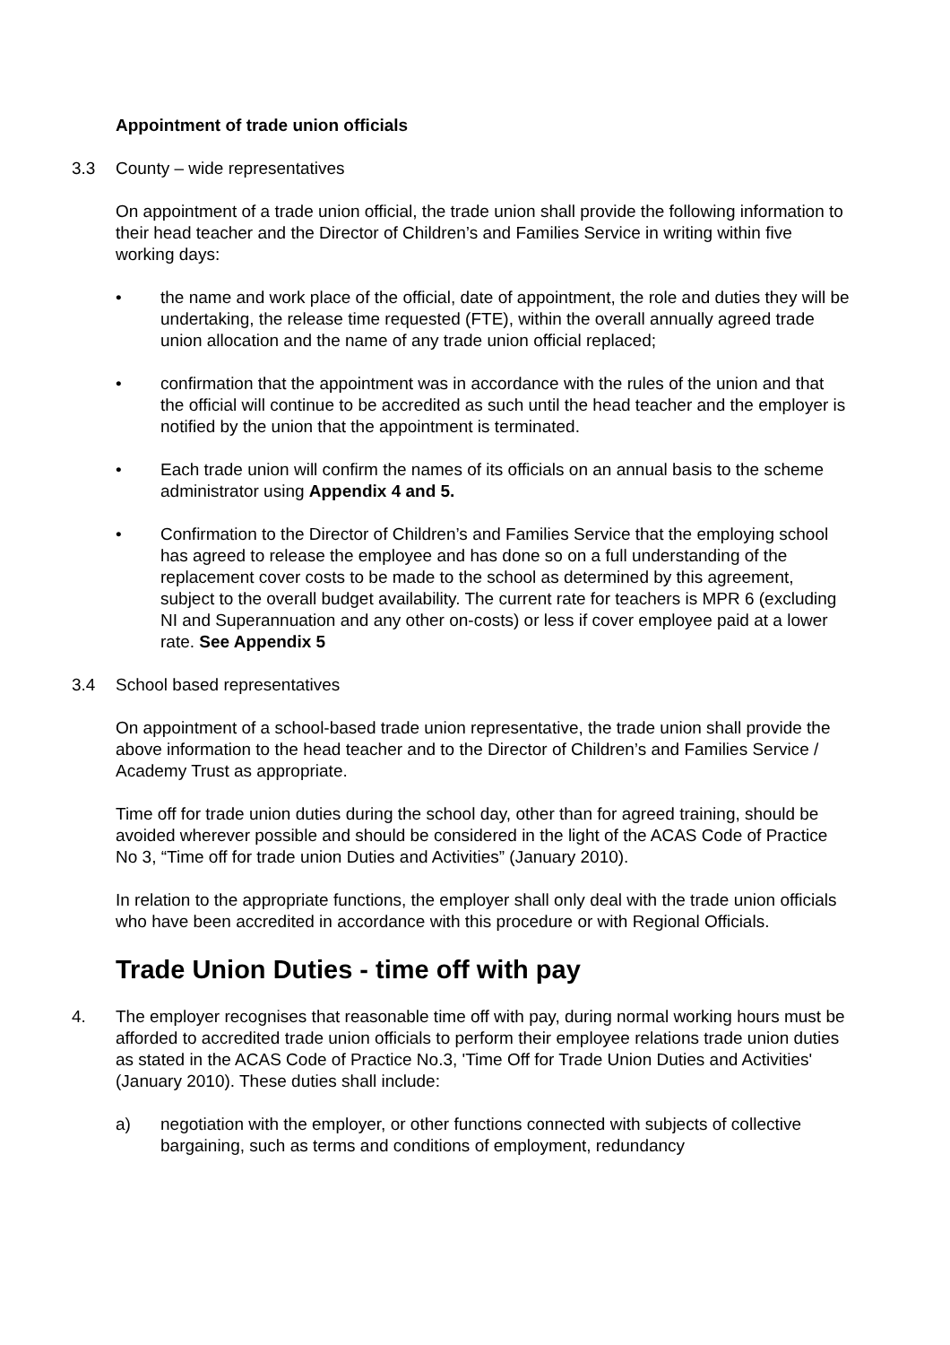Appointment of trade union officials
3.3 County – wide representatives
On appointment of a trade union official, the trade union shall provide the following information to their head teacher and the Director of Children’s and Families Service in writing within five working days:
• the name and work place of the official, date of appointment, the role and duties they will be undertaking, the release time requested (FTE), within the overall annually agreed trade union allocation and the name of any trade union official replaced;
• confirmation that the appointment was in accordance with the rules of the union and that the official will continue to be accredited as such until the head teacher and the employer is notified by the union that the appointment is terminated.
• Each trade union will confirm the names of its officials on an annual basis to the scheme administrator using Appendix 4 and 5.
• Confirmation to the Director of Children’s and Families Service that the employing school has agreed to release the employee and has done so on a full understanding of the replacement cover costs to be made to the school as determined by this agreement, subject to the overall budget availability. The current rate for teachers is MPR 6 (excluding NI and Superannuation and any other on-costs) or less if cover employee paid at a lower rate. See Appendix 5
3.4 School based representatives
On appointment of a school-based trade union representative, the trade union shall provide the above information to the head teacher and to the Director of Children’s and Families Service / Academy Trust as appropriate.
Time off for trade union duties during the school day, other than for agreed training, should be avoided wherever possible and should be considered in the light of the ACAS Code of Practice No 3, “Time off for trade union Duties and Activities” (January 2010).
In relation to the appropriate functions, the employer shall only deal with the trade union officials who have been accredited in accordance with this procedure or with Regional Officials.
Trade Union Duties - time off with pay
4. The employer recognises that reasonable time off with pay, during normal working hours must be afforded to accredited trade union officials to perform their employee relations trade union duties as stated in the ACAS Code of Practice No.3, 'Time Off for Trade Union Duties and Activities' (January 2010). These duties shall include:
a) negotiation with the employer, or other functions connected with subjects of collective bargaining, such as terms and conditions of employment, redundancy